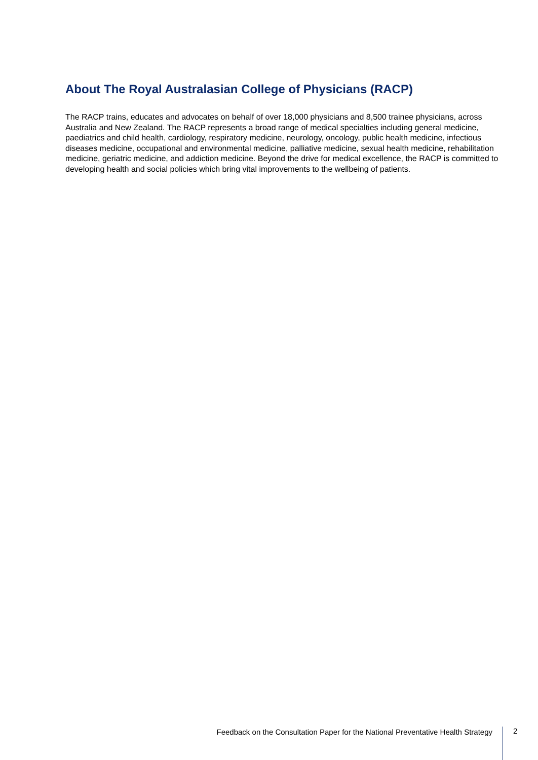About The Royal Australasian College of Physicians (RACP)
The RACP trains, educates and advocates on behalf of over 18,000 physicians and 8,500 trainee physicians, across Australia and New Zealand. The RACP represents a broad range of medical specialties including general medicine, paediatrics and child health, cardiology, respiratory medicine, neurology, oncology, public health medicine, infectious diseases medicine, occupational and environmental medicine, palliative medicine, sexual health medicine, rehabilitation medicine, geriatric medicine, and addiction medicine. Beyond the drive for medical excellence, the RACP is committed to developing health and social policies which bring vital improvements to the wellbeing of patients.
Feedback on the Consultation Paper for the National Preventative Health Strategy
2